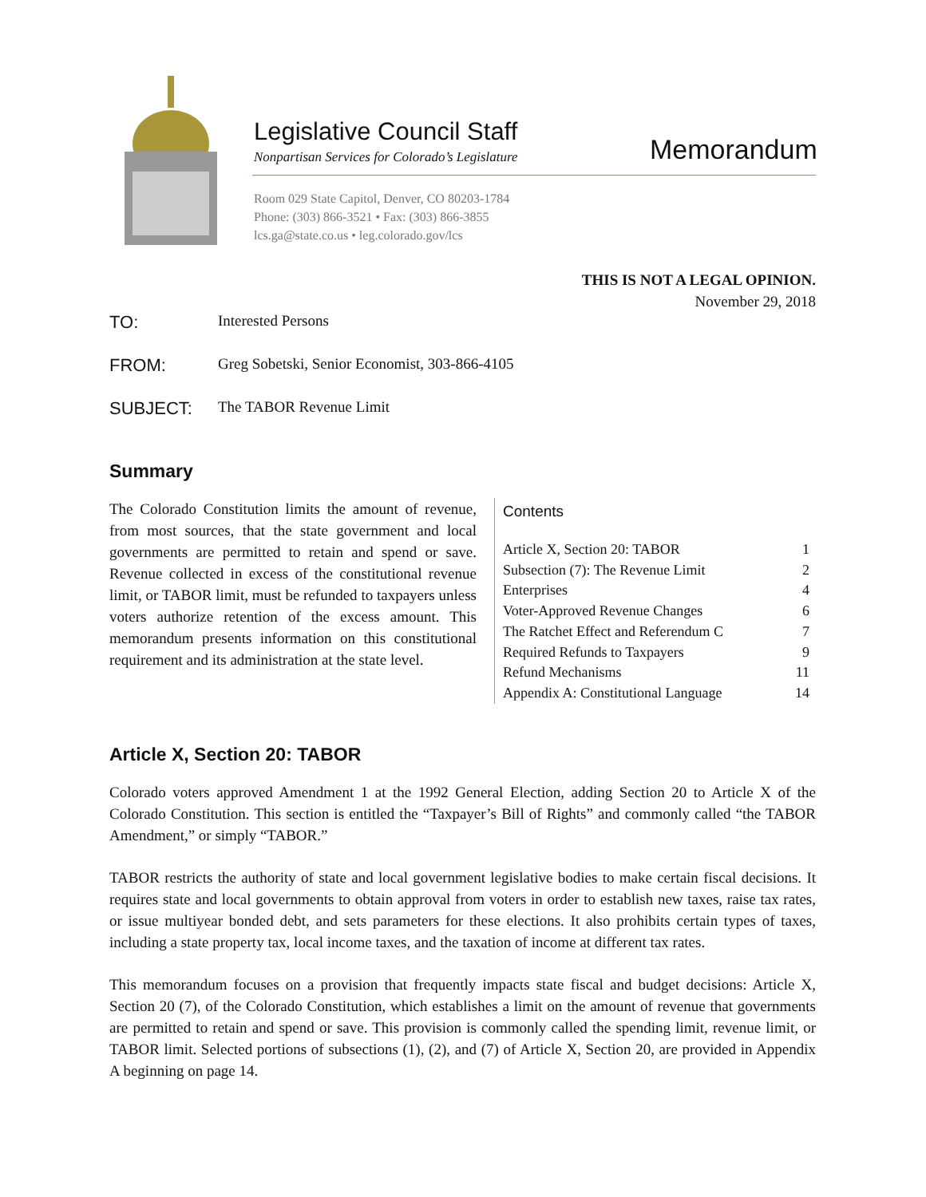Legislative Council Staff
Nonpartisan Services for Colorado’s Legislature
Room 029 State Capitol, Denver, CO 80203-1784
Phone: (303) 866-3521 • Fax: (303) 866-3855
lcs.ga@state.co.us • leg.colorado.gov/lcs
Memorandum
THIS IS NOT A LEGAL OPINION.
November 29, 2018
TO: Interested Persons
FROM: Greg Sobetski, Senior Economist, 303-866-4105
SUBJECT: The TABOR Revenue Limit
Summary
The Colorado Constitution limits the amount of revenue, from most sources, that the state government and local governments are permitted to retain and spend or save. Revenue collected in excess of the constitutional revenue limit, or TABOR limit, must be refunded to taxpayers unless voters authorize retention of the excess amount. This memorandum presents information on this constitutional requirement and its administration at the state level.
Contents
| Article X, Section 20: TABOR | 1 |
| Subsection (7): The Revenue Limit | 2 |
| Enterprises | 4 |
| Voter-Approved Revenue Changes | 6 |
| The Ratchet Effect and Referendum C | 7 |
| Required Refunds to Taxpayers | 9 |
| Refund Mechanisms | 11 |
| Appendix A: Constitutional Language | 14 |
Article X, Section 20: TABOR
Colorado voters approved Amendment 1 at the 1992 General Election, adding Section 20 to Article X of the Colorado Constitution. This section is entitled the “Taxpayer’s Bill of Rights” and commonly called “the TABOR Amendment,” or simply “TABOR.”
TABOR restricts the authority of state and local government legislative bodies to make certain fiscal decisions. It requires state and local governments to obtain approval from voters in order to establish new taxes, raise tax rates, or issue multiyear bonded debt, and sets parameters for these elections. It also prohibits certain types of taxes, including a state property tax, local income taxes, and the taxation of income at different tax rates.
This memorandum focuses on a provision that frequently impacts state fiscal and budget decisions: Article X, Section 20 (7), of the Colorado Constitution, which establishes a limit on the amount of revenue that governments are permitted to retain and spend or save. This provision is commonly called the spending limit, revenue limit, or TABOR limit. Selected portions of subsections (1), (2), and (7) of Article X, Section 20, are provided in Appendix A beginning on page 14.